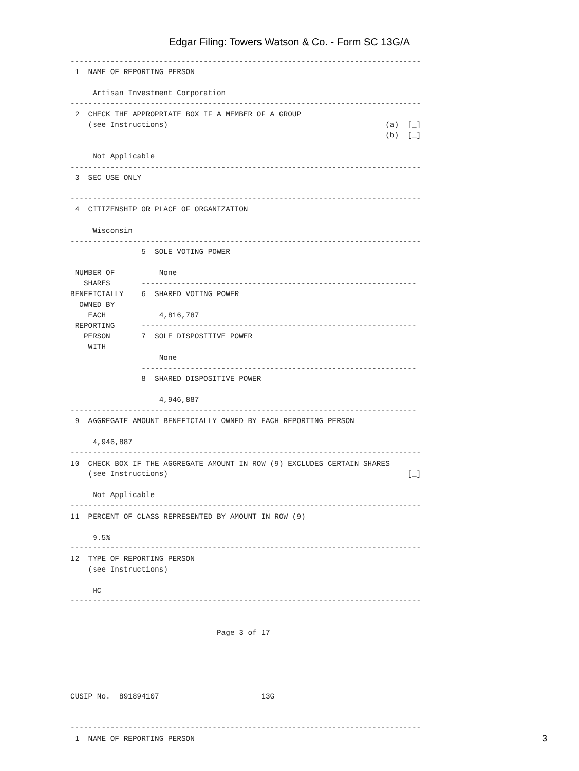Edgar Filing: Towers Watson & Co. - Form SC 13G/A
-------------------------------------------------------------------------------
 1  NAME OF REPORTING PERSON

     Artisan Investment Corporation
-------------------------------------------------------------------------------
 2  CHECK THE APPROPRIATE BOX IF A MEMBER OF A GROUP
    (see Instructions)                                                 (a)  [_]
                                                                       (b)  [_]

     Not Applicable
-------------------------------------------------------------------------------
 3  SEC USE ONLY

-------------------------------------------------------------------------------
 4  CITIZENSHIP OR PLACE OF ORGANIZATION

     Wisconsin
-------------------------------------------------------------------------------
                5  SOLE VOTING POWER

 NUMBER OF          None
   SHARES       --------------------------------------------------------------
BENEFICIALLY    6  SHARED VOTING POWER
  OWNED BY
    EACH            4,816,787
 REPORTING      --------------------------------------------------------------
   PERSON       7  SOLE DISPOSITIVE POWER
    WITH
                    None
                --------------------------------------------------------------
                8  SHARED DISPOSITIVE POWER

                    4,946,887
------------------------------------------------------------------------------
 9  AGGREGATE AMOUNT BENEFICIALLY OWNED BY EACH REPORTING PERSON

     4,946,887
-------------------------------------------------------------------------------
10  CHECK BOX IF THE AGGREGATE AMOUNT IN ROW (9) EXCLUDES CERTAIN SHARES
    (see Instructions)                                                      [_]

     Not Applicable
-------------------------------------------------------------------------------
11  PERCENT OF CLASS REPRESENTED BY AMOUNT IN ROW (9)

     9.5%
-------------------------------------------------------------------------------
12  TYPE OF REPORTING PERSON
    (see Instructions)

     HC
-------------------------------------------------------------------------------


                                 Page 3 of 17





CUSIP No.  891894107                       13G


-------------------------------------------------------------------------------
 1  NAME OF REPORTING PERSON
3